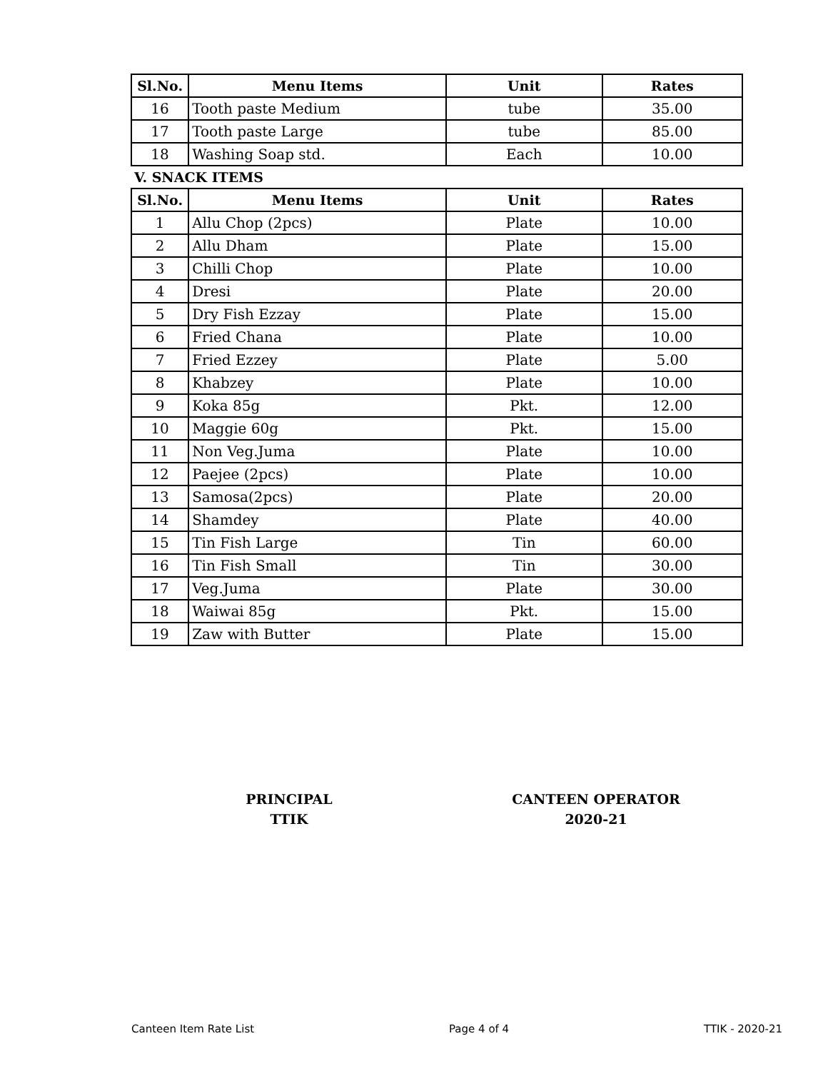| Sl.No. | Menu Items | Unit | Rates |
| --- | --- | --- | --- |
| 16 | Tooth paste Medium | tube | 35.00 |
| 17 | Tooth paste Large | tube | 85.00 |
| 18 | Washing Soap std. | Each | 10.00 |
V. SNACK ITEMS
| Sl.No. | Menu Items | Unit | Rates |
| --- | --- | --- | --- |
| 1 | Allu Chop (2pcs) | Plate | 10.00 |
| 2 | Allu Dham | Plate | 15.00 |
| 3 | Chilli Chop | Plate | 10.00 |
| 4 | Dresi | Plate | 20.00 |
| 5 | Dry Fish Ezzay | Plate | 15.00 |
| 6 | Fried Chana | Plate | 10.00 |
| 7 | Fried Ezzey | Plate | 5.00 |
| 8 | Khabzey | Plate | 10.00 |
| 9 | Koka 85g | Pkt. | 12.00 |
| 10 | Maggie 60g | Pkt. | 15.00 |
| 11 | Non Veg.Juma | Plate | 10.00 |
| 12 | Paejee (2pcs) | Plate | 10.00 |
| 13 | Samosa(2pcs) | Plate | 20.00 |
| 14 | Shamdey | Plate | 40.00 |
| 15 | Tin Fish Large | Tin | 60.00 |
| 16 | Tin Fish Small | Tin | 30.00 |
| 17 | Veg.Juma | Plate | 30.00 |
| 18 | Waiwai 85g | Pkt. | 15.00 |
| 19 | Zaw with Butter | Plate | 15.00 |
PRINCIPAL
TTIK
CANTEEN OPERATOR
2020-21
Canteen Item Rate List Page 4 of 4 TTIK - 2020-21